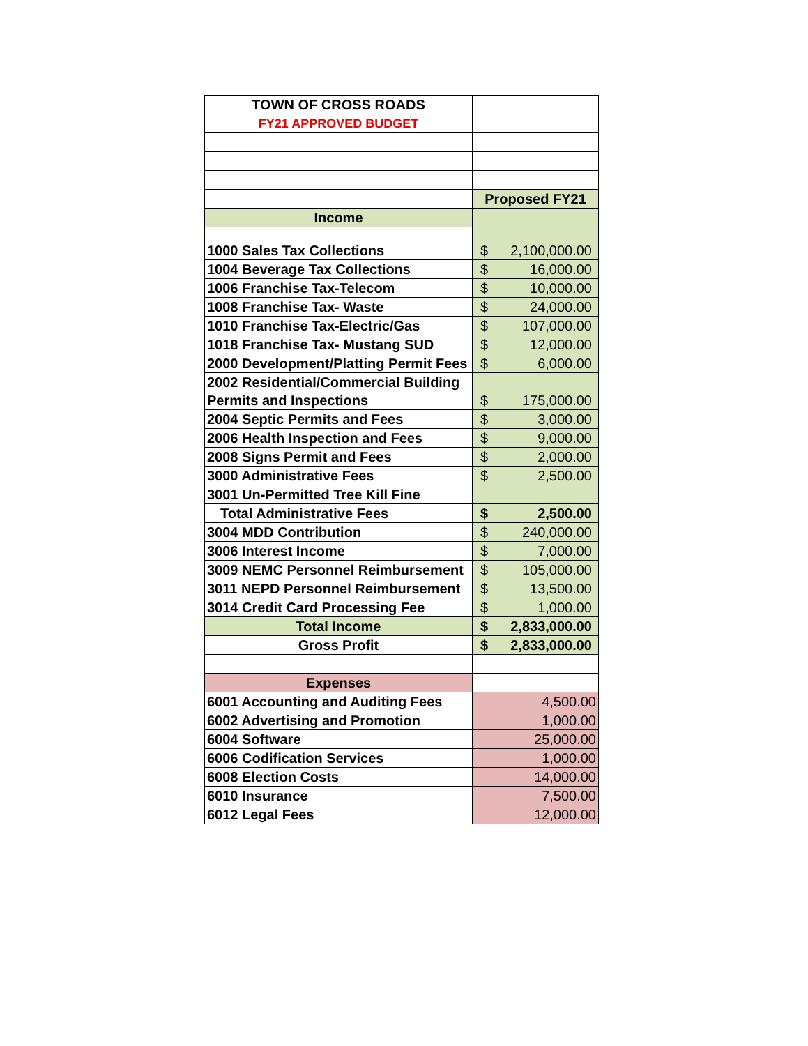| TOWN OF CROSS ROADS | |
| FY21 APPROVED BUDGET | |
| | Proposed FY21 |
| Income | |
| 1000 Sales Tax Collections | $ 2,100,000.00 |
| 1004 Beverage Tax Collections | $ 16,000.00 |
| 1006 Franchise Tax-Telecom | $ 10,000.00 |
| 1008 Franchise Tax- Waste | $ 24,000.00 |
| 1010 Franchise Tax-Electric/Gas | $ 107,000.00 |
| 1018 Franchise Tax- Mustang SUD | $ 12,000.00 |
| 2000 Development/Platting Permit Fees | $ 6,000.00 |
| 2002 Residential/Commercial Building Permits and Inspections | $ 175,000.00 |
| 2004 Septic Permits and Fees | $ 3,000.00 |
| 2006 Health Inspection and Fees | $ 9,000.00 |
| 2008 Signs Permit and Fees | $ 2,000.00 |
| 3000 Administrative Fees | $ 2,500.00 |
| 3001 Un-Permitted Tree Kill Fine | |
| Total Administrative Fees | $ 2,500.00 |
| 3004 MDD Contribution | $ 240,000.00 |
| 3006 Interest Income | $ 7,000.00 |
| 3009 NEMC Personnel Reimbursement | $ 105,000.00 |
| 3011 NEPD Personnel Reimbursement | $ 13,500.00 |
| 3014 Credit Card Processing Fee | $ 1,000.00 |
| Total Income | $ 2,833,000.00 |
| Gross Profit | $ 2,833,000.00 |
| Expenses | |
| 6001 Accounting and Auditing Fees | 4,500.00 |
| 6002 Advertising and Promotion | 1,000.00 |
| 6004 Software | 25,000.00 |
| 6006 Codification Services | 1,000.00 |
| 6008 Election Costs | 14,000.00 |
| 6010 Insurance | 7,500.00 |
| 6012 Legal Fees | 12,000.00 |